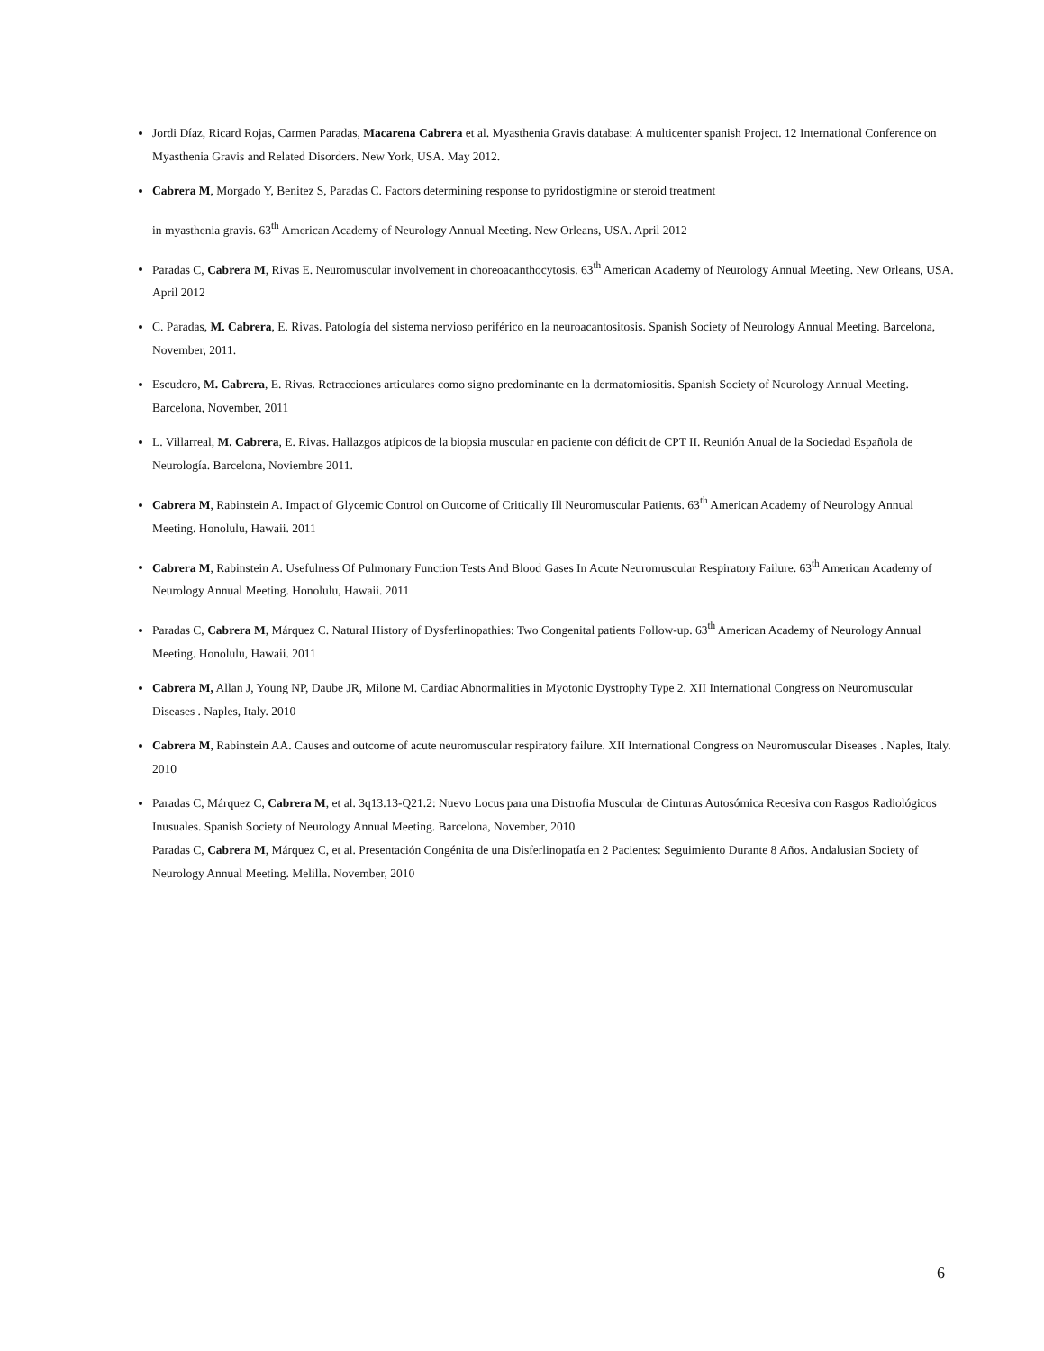Jordi Díaz, Ricard Rojas, Carmen Paradas, Macarena Cabrera et al. Myasthenia Gravis database: A multicenter spanish Project. 12 International Conference on Myasthenia Gravis and Related Disorders. New York, USA. May 2012.
Cabrera M, Morgado Y, Benitez S, Paradas C. Factors determining response to pyridostigmine or steroid treatment
in myasthenia gravis. 63<sup>th</sup> American Academy of Neurology Annual Meeting. New Orleans, USA. April 2012
Paradas C, Cabrera M, Rivas E. Neuromuscular involvement in choreoacanthocytosis. 63<sup>th</sup> American Academy of Neurology Annual Meeting. New Orleans, USA. April 2012
C. Paradas, M. Cabrera, E. Rivas. Patología del sistema nervioso periférico en la neuroacantositosis. Spanish Society of Neurology Annual Meeting. Barcelona, November, 2011.
Escudero, M. Cabrera, E. Rivas. Retracciones articulares como signo predominante en la dermatomiositis. Spanish Society of Neurology Annual Meeting. Barcelona, November, 2011
L. Villarreal, M. Cabrera, E. Rivas. Hallazgos atípicos de la biopsia muscular en paciente con déficit de CPT II. Reunión Anual de la Sociedad Española de Neurología. Barcelona, Noviembre 2011.
Cabrera M, Rabinstein A. Impact of Glycemic Control on Outcome of Critically Ill Neuromuscular Patients. 63<sup>th</sup> American Academy of Neurology Annual Meeting. Honolulu, Hawaii. 2011
Cabrera M, Rabinstein A. Usefulness Of Pulmonary Function Tests And Blood Gases In Acute Neuromuscular Respiratory Failure. 63<sup>th</sup> American Academy of Neurology Annual Meeting. Honolulu, Hawaii. 2011
Paradas C, Cabrera M, Márquez C. Natural History of Dysferlinopathies: Two Congenital patients Follow-up. 63<sup>th</sup> American Academy of Neurology Annual Meeting. Honolulu, Hawaii. 2011
Cabrera M, Allan J, Young NP, Daube JR, Milone M. Cardiac Abnormalities in Myotonic Dystrophy Type 2. XII International Congress on Neuromuscular Diseases . Naples, Italy. 2010
Cabrera M, Rabinstein AA. Causes and outcome of acute neuromuscular respiratory failure. XII International Congress on Neuromuscular Diseases . Naples, Italy. 2010
Paradas C, Márquez C, Cabrera M, et al. 3q13.13-Q21.2: Nuevo Locus para una Distrofia Muscular de Cinturas Autosómica Recesiva con Rasgos Radiológicos Inusuales. Spanish Society of Neurology Annual Meeting. Barcelona, November, 2010
Paradas C, Cabrera M, Márquez C, et al. Presentación Congénita de una Disferlinopatía en 2 Pacientes: Seguimiento Durante 8 Años. Andalusian Society of Neurology Annual Meeting. Melilla. November, 2010
6